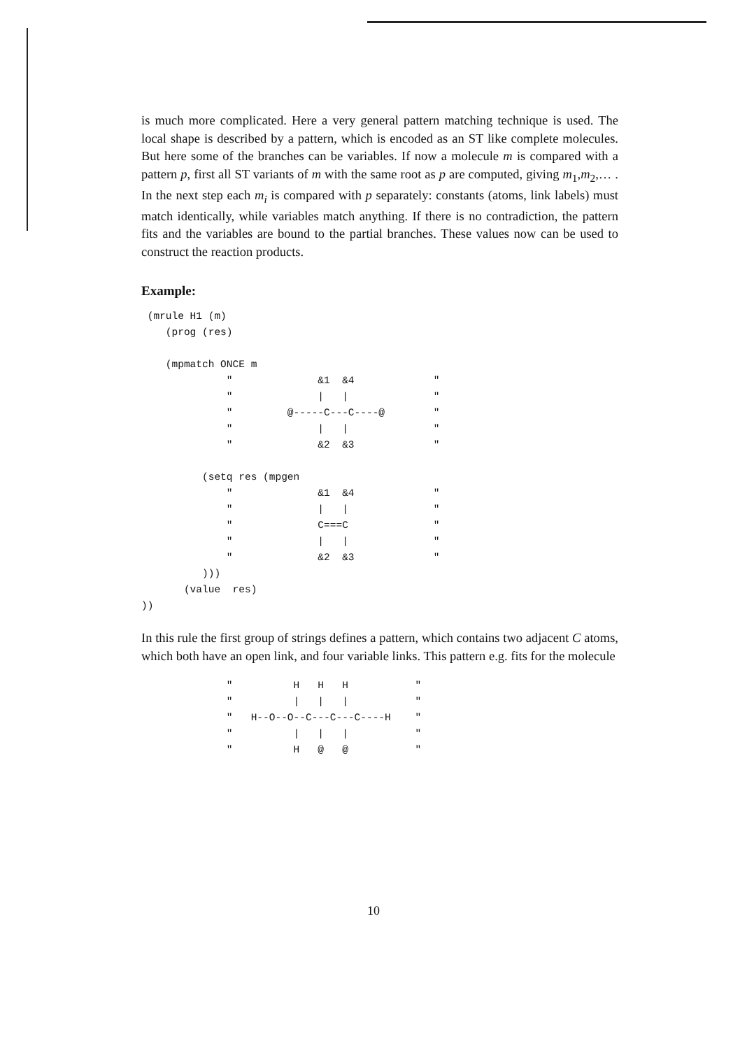is much more complicated. Here a very general pattern matching technique is used. The local shape is described by a pattern, which is encoded as an ST like complete molecules. But here some of the branches can be variables. If now a molecule m is compared with a pattern p, first all ST variants of m with the same root as p are computed, giving m<sub>1</sub>,m<sub>2</sub>,… . In the next step each m<sub>i</sub> is compared with p separately: constants (atoms, link labels) must match identically, while variables match anything. If there is no contradiction, the pattern fits and the variables are bound to the partial branches. These values now can be used to construct the reaction products.
Example:
 (mrule H1 (m)
    (prog (res)

    (mpmatch ONCE m
              "              &1  &4             "
              "              |   |              "
              "         @-----C---C----@        "
              "              |   |              "
              "              &2  &3             "

          (setq res (mpgen
              "              &1  &4             "
              "              |   |              "
              "              C===C              "
              "              |   |              "
              "              &2  &3             "
          )))
       (value  res)
))
In this rule the first group of strings defines a pattern, which contains two adjacent C atoms, which both have an open link, and four variable links. This pattern e.g. fits for the molecule
              "          H   H   H           "
              "          |   |   |           "
              "   H--O--O--C---C---C----H    "
              "          |   |   |           "
              "          H   @   @           "
10